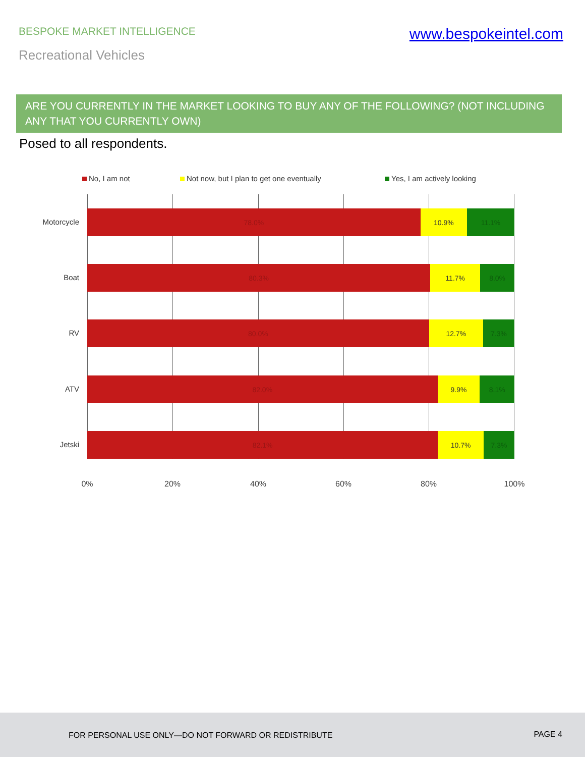BESPOKE MARKET INTELLIGENCE
www.bespokeintel.com
Recreational Vehicles
ARE YOU CURRENTLY IN THE MARKET LOOKING TO BUY ANY OF THE FOLLOWING? (NOT INCLUDING ANY THAT YOU CURRENTLY OWN)
Posed to all respondents.
No, I am not Not now, but I plan to get one eventually Yes, I am actively looking
78.0% 10.9% 11.1%
80.3% 11.7% 8.0%
80.0% 12.7% 7.3%
82.0% 9.9% 8.1%
82.1% 10.7% 7.3%
Motorcycle
Boat
RV
ATV
Jetski
0% 20% 40% 60% 80% 100%
FOR PERSONAL USE ONLY—DO NOT FORWARD OR REDISTRIBUTE PAGE 4